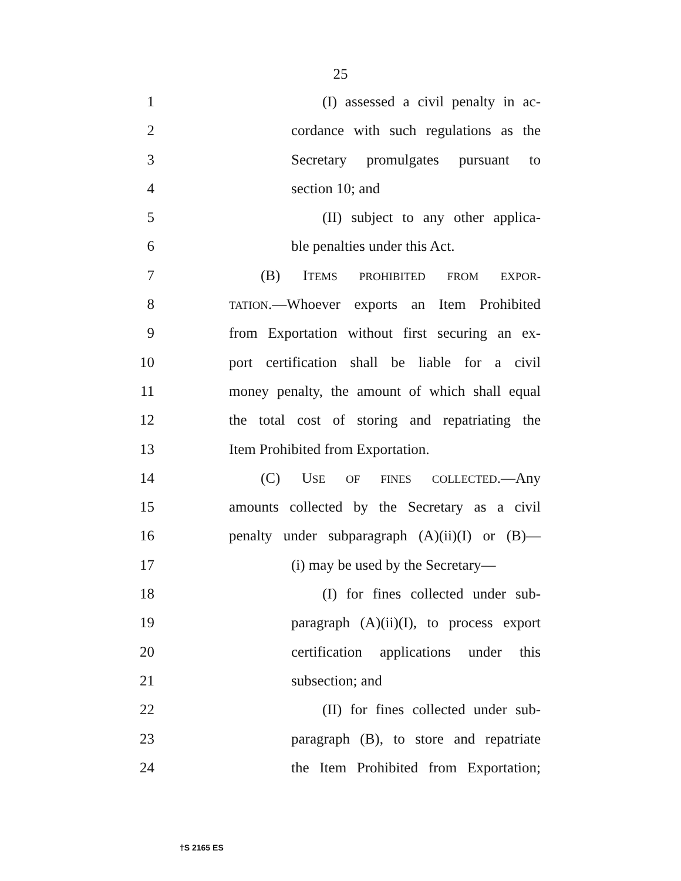25
1 (I) assessed a civil penalty in ac-
2 cordance with such regulations as the
3 Secretary promulgates pursuant to
4 section 10; and
5 (II) subject to any other applica-
6 ble penalties under this Act.
7 (B) ITEMS PROHIBITED FROM EXPOR-
8 TATION.—Whoever exports an Item Prohibited
9 from Exportation without first securing an ex-
10 port certification shall be liable for a civil
11 money penalty, the amount of which shall equal
12 the total cost of storing and repatriating the
13 Item Prohibited from Exportation.
14 (C) USE OF FINES COLLECTED.—Any
15 amounts collected by the Secretary as a civil
16 penalty under subparagraph (A)(ii)(I) or (B)—
17 (i) may be used by the Secretary—
18 (I) for fines collected under sub-
19 paragraph (A)(ii)(I), to process export
20 certification applications under this
21 subsection; and
22 (II) for fines collected under sub-
23 paragraph (B), to store and repatriate
24 the Item Prohibited from Exportation;
†S 2165 ES